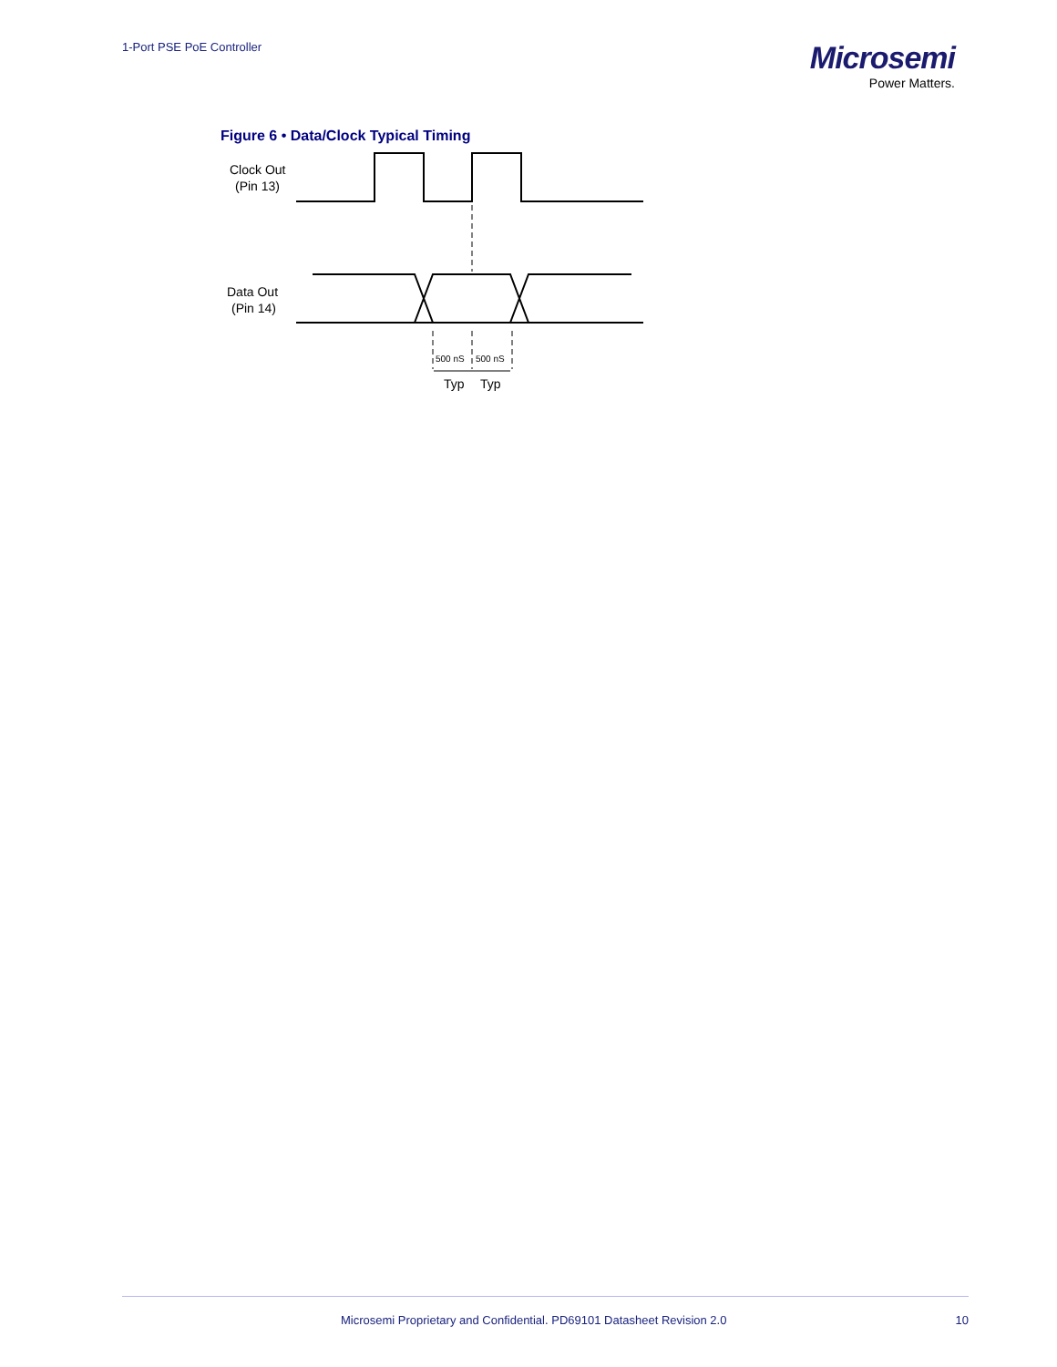1-Port PSE PoE Controller
Microsemi
Power Matters.
Figure 6 • Data/Clock Typical Timing
Clock Out
(Pin 13)
Data Out
(Pin 14)
500 nS
500 nS
Typ
Typ
Microsemi Proprietary and Confidential. PD69101 Datasheet Revision 2.0 10